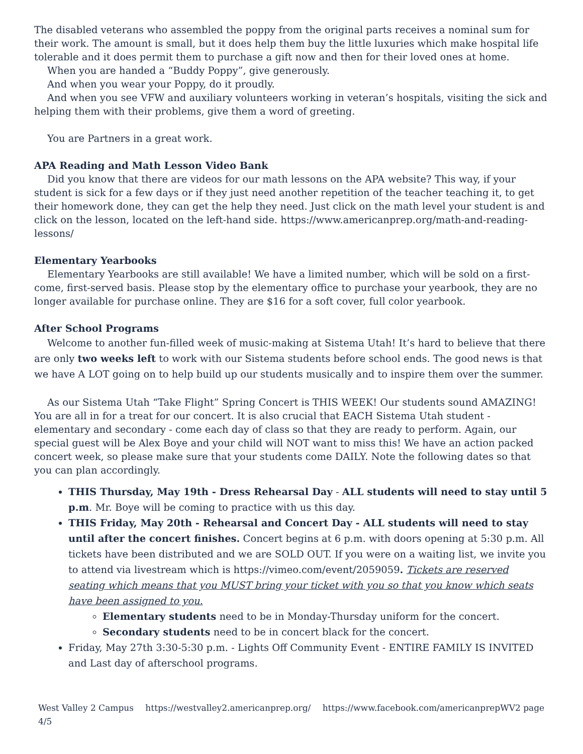The disabled veterans who assembled the poppy from the original parts receives a nominal sum for their work. The amount is small, but it does help them buy the little luxuries which make hospital life tolerable and it does permit them to purchase a gift now and then for their loved ones at home.
When you are handed a “Buddy Poppy”, give generously.
And when you wear your Poppy, do it proudly.
And when you see VFW and auxiliary volunteers working in veteran’s hospitals, visiting the sick and helping them with their problems, give them a word of greeting.
You are Partners in a great work.
APA Reading and Math Lesson Video Bank
Did you know that there are videos for our math lessons on the APA website? This way, if your student is sick for a few days or if they just need another repetition of the teacher teaching it, to get their homework done, they can get the help they need. Just click on the math level your student is and click on the lesson, located on the left-hand side. https://www.americanprep.org/math-and-reading-lessons/
Elementary Yearbooks
Elementary Yearbooks are still available! We have a limited number, which will be sold on a first-come, first-served basis. Please stop by the elementary office to purchase your yearbook, they are no longer available for purchase online. They are $16 for a soft cover, full color yearbook.
After School Programs
Welcome to another fun-filled week of music-making at Sistema Utah! It’s hard to believe that there are only two weeks left to work with our Sistema students before school ends. The good news is that we have A LOT going on to help build up our students musically and to inspire them over the summer.
As our Sistema Utah “Take Flight” Spring Concert is THIS WEEK! Our students sound AMAZING! You are all in for a treat for our concert. It is also crucial that EACH Sistema Utah student - elementary and secondary - come each day of class so that they are ready to perform. Again, our special guest will be Alex Boye and your child will NOT want to miss this! We have an action packed concert week, so please make sure that your students come DAILY. Note the following dates so that you can plan accordingly.
THIS Thursday, May 19th - Dress Rehearsal Day - ALL students will need to stay until 5 p.m. Mr. Boye will be coming to practice with us this day.
THIS Friday, May 20th - Rehearsal and Concert Day - ALL students will need to stay until after the concert finishes. Concert begins at 6 p.m. with doors opening at 5:30 p.m. All tickets have been distributed and we are SOLD OUT. If you were on a waiting list, we invite you to attend via livestream which is https://vimeo.com/event/2059059. Tickets are reserved seating which means that you MUST bring your ticket with you so that you know which seats have been assigned to you.
Elementary students need to be in Monday-Thursday uniform for the concert.
Secondary students need to be in concert black for the concert.
Friday, May 27th 3:30-5:30 p.m. - Lights Off Community Event - ENTIRE FAMILY IS INVITED and Last day of afterschool programs.
West Valley 2 Campus https://westvalley2.americanprep.org/ https://www.facebook.com/americanprepWV2 page 4/5